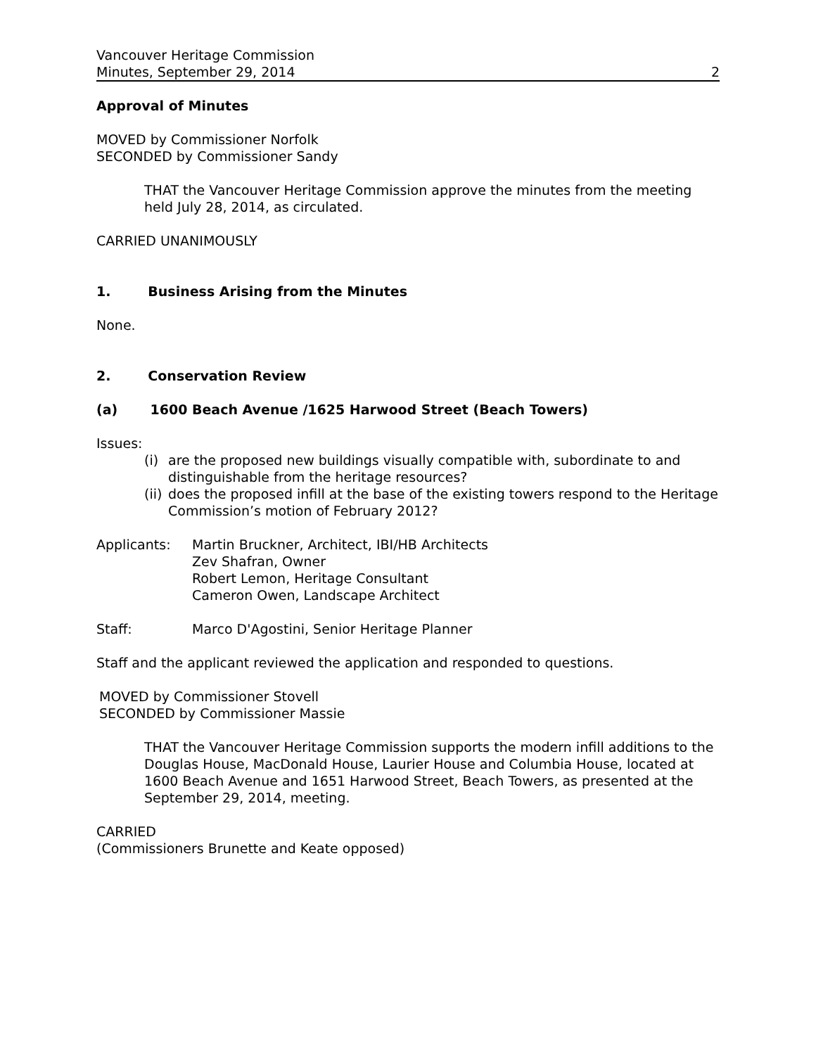Vancouver Heritage Commission
Minutes, September 29, 2014
2
Approval of Minutes
MOVED by Commissioner Norfolk
SECONDED by Commissioner Sandy
THAT the Vancouver Heritage Commission approve the minutes from the meeting held July 28, 2014, as circulated.
CARRIED UNANIMOUSLY
1. Business Arising from the Minutes
None.
2. Conservation Review
(a) 1600 Beach Avenue /1625 Harwood Street (Beach Towers)
Issues:
(i) are the proposed new buildings visually compatible with, subordinate to and distinguishable from the heritage resources?
(ii) does the proposed infill at the base of the existing towers respond to the Heritage Commission’s motion of February 2012?
Applicants: Martin Bruckner, Architect, IBI/HB Architects
Zev Shafran, Owner
Robert Lemon, Heritage Consultant
Cameron Owen, Landscape Architect
Staff: Marco D'Agostini, Senior Heritage Planner
Staff and the applicant reviewed the application and responded to questions.
MOVED by Commissioner Stovell
SECONDED by Commissioner Massie
THAT the Vancouver Heritage Commission supports the modern infill additions to the Douglas House, MacDonald House, Laurier House and Columbia House, located at 1600 Beach Avenue and 1651 Harwood Street, Beach Towers, as presented at the September 29, 2014, meeting.
CARRIED
(Commissioners Brunette and Keate opposed)